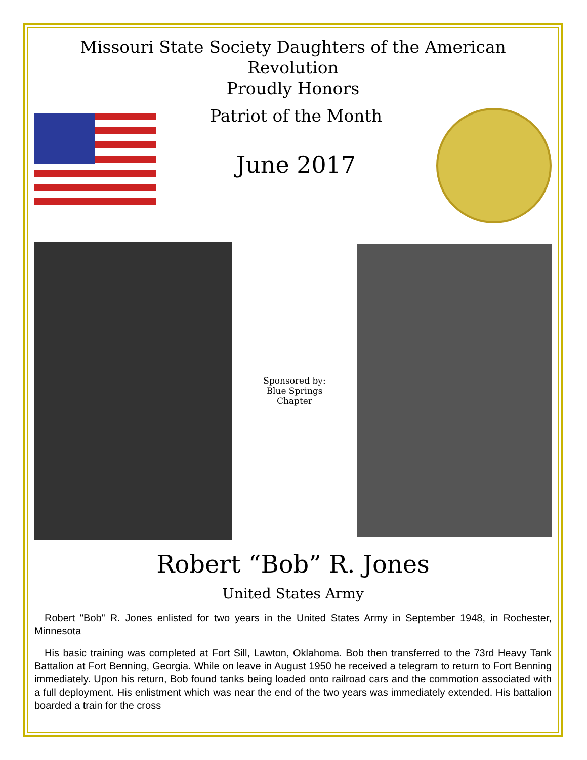Missouri State Society Daughters of the American Revolution
Proudly Honors
Patriot of the Month
June 2017
Sponsored by:
Blue Springs
Chapter
Robert “Bob” R. Jones
United States Army
Robert "Bob" R. Jones enlisted for two years in the United States Army in September 1948, in Rochester, Minnesota
His basic training was completed at Fort Sill, Lawton, Oklahoma. Bob then transferred to the 73rd Heavy Tank Battalion at Fort Benning, Georgia. While on leave in August 1950 he received a telegram to return to Fort Benning immediately. Upon his return, Bob found tanks being loaded onto railroad cars and the commotion associated with a full deployment. His enlistment which was near the end of the two years was immediately extended. His battalion boarded a train for the cross